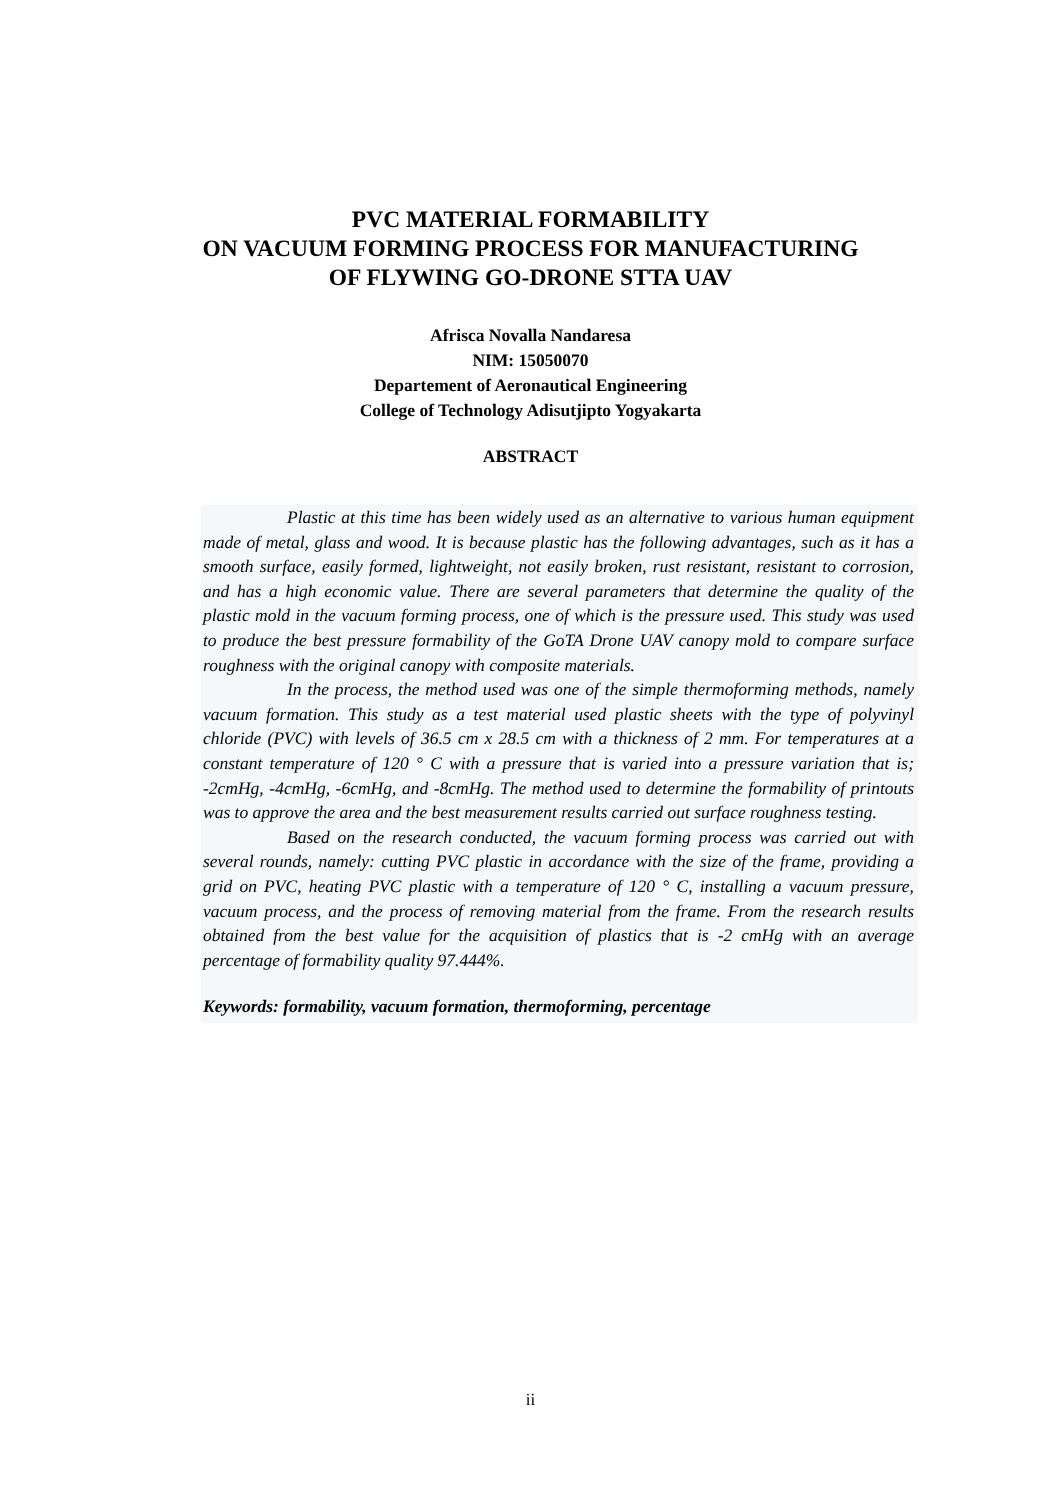PVC MATERIAL FORMABILITY
ON VACUUM FORMING PROCESS FOR MANUFACTURING
OF FLYWING GO-DRONE STTA UAV
Afrisca Novalla Nandaresa
NIM: 15050070
Departement of Aeronautical Engineering
College of Technology Adisutjipto Yogyakarta
ABSTRACT
Plastic at this time has been widely used as an alternative to various human equipment made of metal, glass and wood. It is because plastic has the following advantages, such as it has a smooth surface, easily formed, lightweight, not easily broken, rust resistant, resistant to corrosion, and has a high economic value. There are several parameters that determine the quality of the plastic mold in the vacuum forming process, one of which is the pressure used. This study was used to produce the best pressure formability of the GoTA Drone UAV canopy mold to compare surface roughness with the original canopy with composite materials.
In the process, the method used was one of the simple thermoforming methods, namely vacuum formation. This study as a test material used plastic sheets with the type of polyvinyl chloride (PVC) with levels of 36.5 cm x 28.5 cm with a thickness of 2 mm. For temperatures at a constant temperature of 120 ° C with a pressure that is varied into a pressure variation that is; -2cmHg, -4cmHg, -6cmHg, and -8cmHg. The method used to determine the formability of printouts was to approve the area and the best measurement results carried out surface roughness testing.
Based on the research conducted, the vacuum forming process was carried out with several rounds, namely: cutting PVC plastic in accordance with the size of the frame, providing a grid on PVC, heating PVC plastic with a temperature of 120 ° C, installing a vacuum pressure, vacuum process, and the process of removing material from the frame. From the research results obtained from the best value for the acquisition of plastics that is -2 cmHg with an average percentage of formability quality 97.444%.
Keywords: formability, vacuum formation, thermoforming, percentage
ii